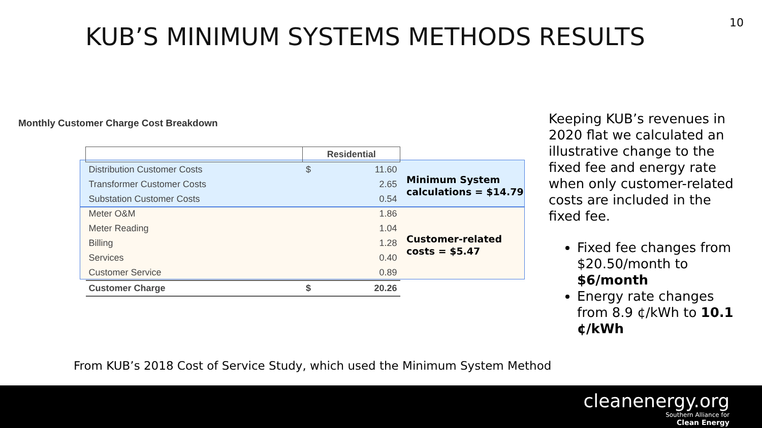10
KUB’S MINIMUM SYSTEMS METHODS RESULTS
Monthly Customer Charge Cost Breakdown
| | Residential | |
| --- | --- | --- |
| Distribution Customer Costs | $ | 11.60 |
| Transformer Customer Costs | | 2.65 |
| Substation Customer Costs | | 0.54 |
| Meter O&M | | 1.86 |
| Meter Reading | | 1.04 |
| Billing | | 1.28 |
| Services | | 0.40 |
| Customer Service | | 0.89 |
| Customer Charge | $ | 20.26 |
Minimum System
calculations = $14.79
Customer-related
costs = $5.47
Keeping KUB’s revenues in 2020 flat we calculated an illustrative change to the fixed fee and energy rate when only customer-related costs are included in the fixed fee.
Fixed fee changes from $20.50/month to $6/month
Energy rate changes from 8.9 ¢/kWh to 10.1 ¢/kWh
From KUB’s 2018 Cost of Service Study, which used the Minimum System Method
cleanenergy.org
Southern Alliance for
Clean Energy